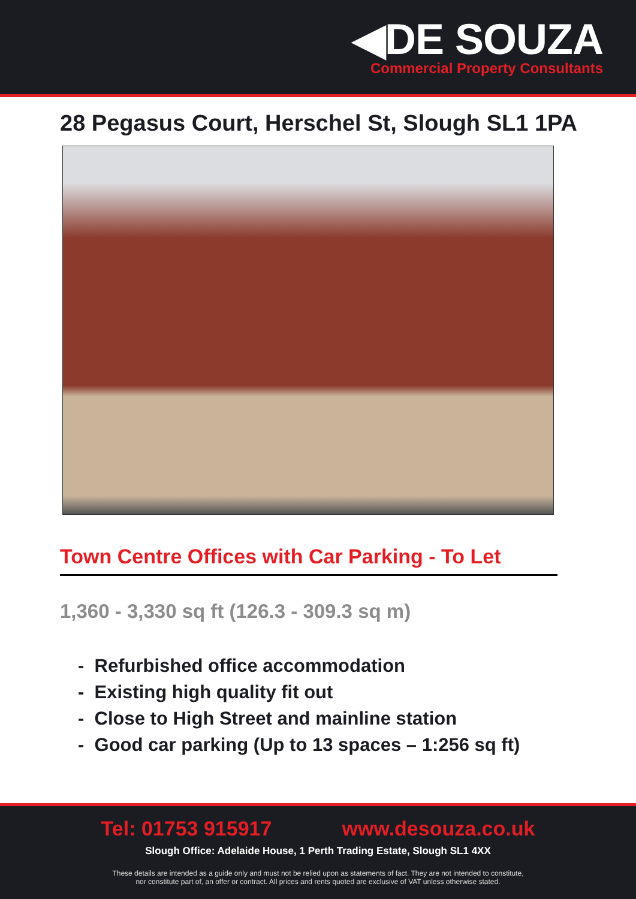◀DE SOUZA
Commercial Property Consultants
28 Pegasus Court, Herschel St, Slough SL1 1PA
Town Centre Offices with Car Parking - To Let
1,360 - 3,330 sq ft (126.3 - 309.3 sq m)
- Refurbished office accommodation
- Existing high quality fit out
- Close to High Street and mainline station
- Good car parking (Up to 13 spaces – 1:256 sq ft)
Tel: 01753 915917 www.desouza.co.uk
Slough Office: Adelaide House, 1 Perth Trading Estate, Slough SL1 4XX
These details are intended as a guide only and must not be relied upon as statements of fact. They are not intended to constitute,
nor constitute part of, an offer or contract. All prices and rents quoted are exclusive of VAT unless otherwise stated.